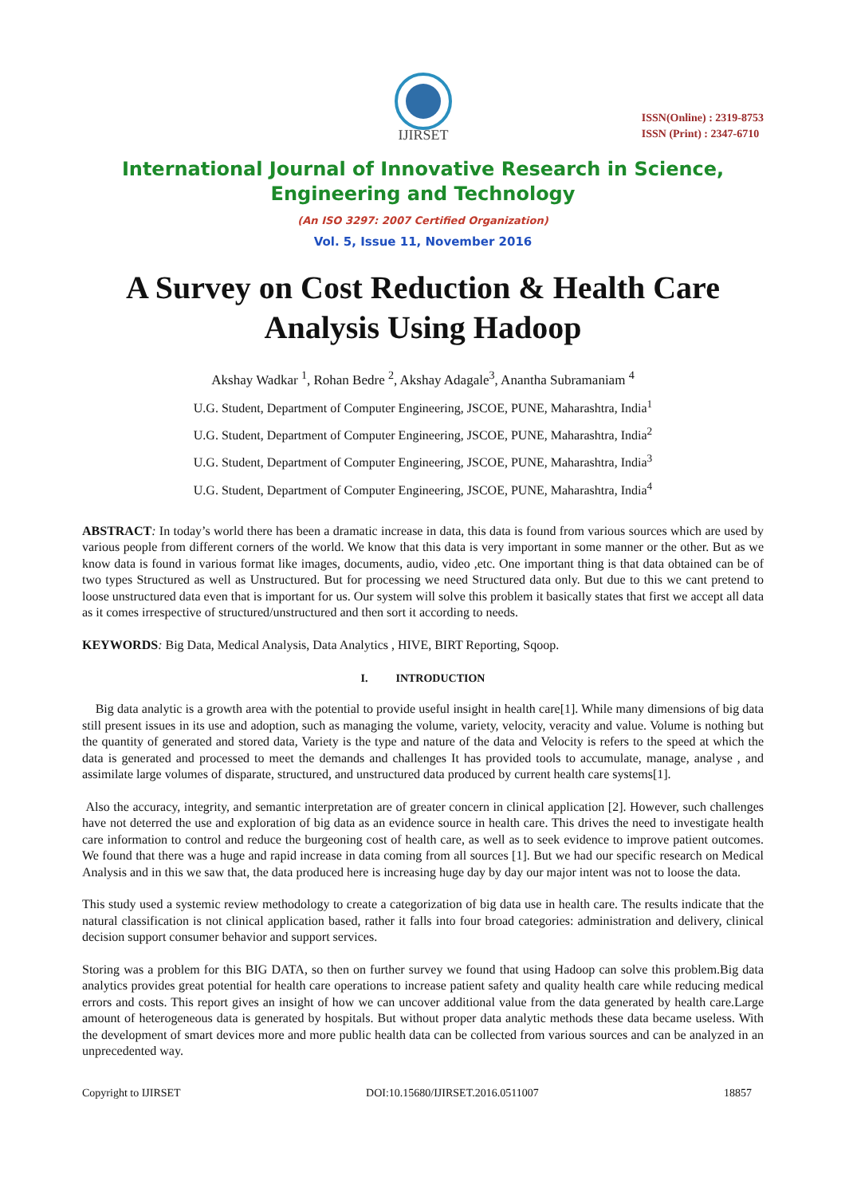IJIRSET
ISSN(Online) : 2319-8753
ISSN (Print) : 2347-6710
International Journal of Innovative Research in Science,
Engineering and Technology
(An ISO 3297: 2007 Certified Organization)
Vol. 5, Issue 11, November 2016
A Survey on Cost Reduction & Health Care Analysis Using Hadoop
Akshay Wadkar <sup>1</sup>, Rohan Bedre <sup>2</sup>, Akshay Adagale<sup>3</sup>, Anantha Subramaniam <sup>4</sup>
U.G. Student, Department of Computer Engineering, JSCOE, PUNE, Maharashtra, India<sup>1</sup>
U.G. Student, Department of Computer Engineering, JSCOE, PUNE, Maharashtra, India<sup>2</sup>
U.G. Student, Department of Computer Engineering, JSCOE, PUNE, Maharashtra, India<sup>3</sup>
U.G. Student, Department of Computer Engineering, JSCOE, PUNE, Maharashtra, India<sup>4</sup>
ABSTRACT: In today’s world there has been a dramatic increase in data, this data is found from various sources which are used by various people from different corners of the world. We know that this data is very important in some manner or the other. But as we know data is found in various format like images, documents, audio, video ,etc. One important thing is that data obtained can be of two types Structured as well as Unstructured. But for processing we need Structured data only. But due to this we cant pretend to loose unstructured data even that is important for us. Our system will solve this problem it basically states that first we accept all data as it comes irrespective of structured/unstructured and then sort it according to needs.
KEYWORDS: Big Data, Medical Analysis, Data Analytics , HIVE, BIRT Reporting, Sqoop.
I. INTRODUCTION
Big data analytic is a growth area with the potential to provide useful insight in health care[1]. While many dimensions of big data still present issues in its use and adoption, such as managing the volume, variety, velocity, veracity and value. Volume is nothing but the quantity of generated and stored data, Variety is the type and nature of the data and Velocity is refers to the speed at which the data is generated and processed to meet the demands and challenges It has provided tools to accumulate, manage, analyse , and assimilate large volumes of disparate, structured, and unstructured data produced by current health care systems[1].
Also the accuracy, integrity, and semantic interpretation are of greater concern in clinical application [2]. However, such challenges have not deterred the use and exploration of big data as an evidence source in health care. This drives the need to investigate health care information to control and reduce the burgeoning cost of health care, as well as to seek evidence to improve patient outcomes. We found that there was a huge and rapid increase in data coming from all sources [1]. But we had our specific research on Medical Analysis and in this we saw that, the data produced here is increasing huge day by day our major intent was not to loose the data.
This study used a systemic review methodology to create a categorization of big data use in health care. The results indicate that the natural classification is not clinical application based, rather it falls into four broad categories: administration and delivery, clinical decision support consumer behavior and support services.
Storing was a problem for this BIG DATA, so then on further survey we found that using Hadoop can solve this problem.Big data analytics provides great potential for health care operations to increase patient safety and quality health care while reducing medical errors and costs. This report gives an insight of how we can uncover additional value from the data generated by health care.Large amount of heterogeneous data is generated by hospitals. But without proper data analytic methods these data became useless. With the development of smart devices more and more public health data can be collected from various sources and can be analyzed in an unprecedented way.
Copyright to IJIRSET DOI:10.15680/IJIRSET.2016.0511007 18857